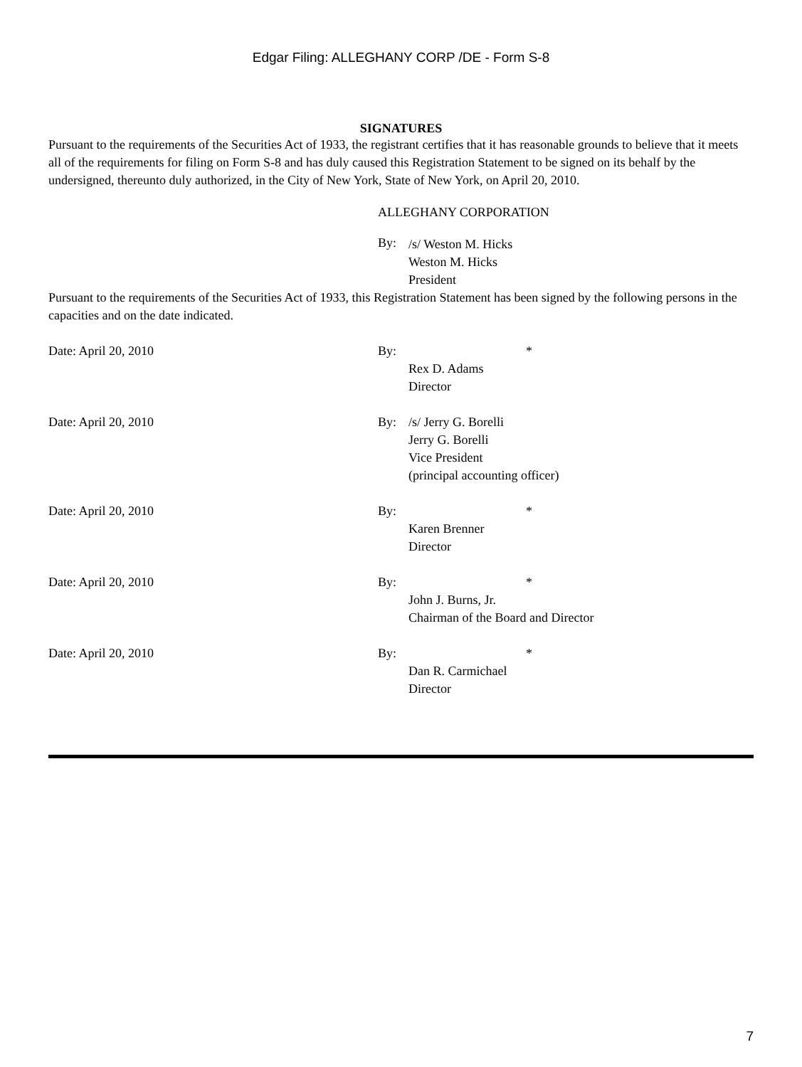Edgar Filing: ALLEGHANY CORP /DE - Form S-8
SIGNATURES
Pursuant to the requirements of the Securities Act of 1933, the registrant certifies that it has reasonable grounds to believe that it meets all of the requirements for filing on Form S-8 and has duly caused this Registration Statement to be signed on its behalf by the undersigned, thereunto duly authorized, in the City of New York, State of New York, on April 20, 2010.
ALLEGHANY CORPORATION
By:
/s/ Weston M. Hicks
Weston M. Hicks
President
Pursuant to the requirements of the Securities Act of 1933, this Registration Statement has been signed by the following persons in the capacities and on the date indicated.
Date: April 20, 2010 By: *
Rex D. Adams
Director
Date: April 20, 2010 By: /s/ Jerry G. Borelli
Jerry G. Borelli
Vice President
(principal accounting officer)
Date: April 20, 2010 By: *
Karen Brenner
Director
Date: April 20, 2010 By: *
John J. Burns, Jr.
Chairman of the Board and Director
Date: April 20, 2010 By: *
Dan R. Carmichael
Director
7